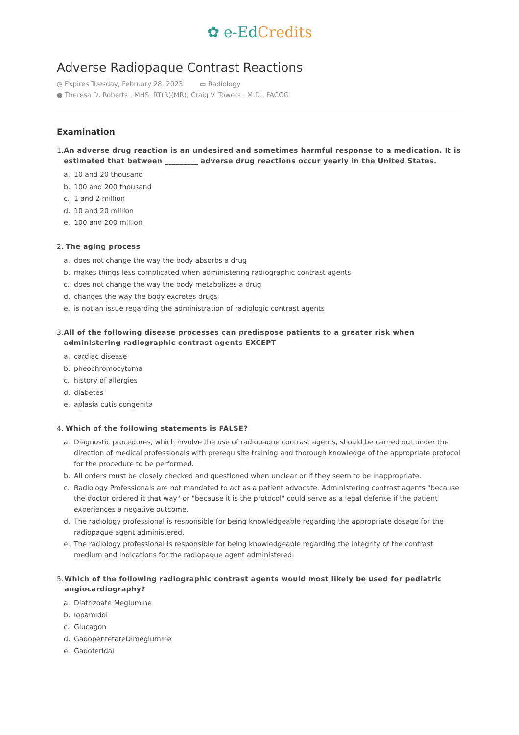✿ e-EdCredits
Adverse Radiopaque Contrast Reactions
◷ Expires Tuesday, February 28, 2023 ▭ Radiology
● Theresa D. Roberts , MHS, RT(R)(MR); Craig V. Towers , M.D., FACOG
Examination
1. An adverse drug reaction is an undesired and sometimes harmful response to a medication. It is estimated that between _________ adverse drug reactions occur yearly in the United States.
a. 10 and 20 thousand
b. 100 and 200 thousand
c. 1 and 2 million
d. 10 and 20 million
e. 100 and 200 million
2. The aging process
a. does not change the way the body absorbs a drug
b. makes things less complicated when administering radiographic contrast agents
c. does not change the way the body metabolizes a drug
d. changes the way the body excretes drugs
e. is not an issue regarding the administration of radiologic contrast agents
3. All of the following disease processes can predispose patients to a greater risk when administering radiographic contrast agents EXCEPT
a. cardiac disease
b. pheochromocytoma
c. history of allergies
d. diabetes
e. aplasia cutis congenita
4. Which of the following statements is FALSE?
a. Diagnostic procedures, which involve the use of radiopaque contrast agents, should be carried out under the direction of medical professionals with prerequisite training and thorough knowledge of the appropriate protocol for the procedure to be performed.
b. All orders must be closely checked and questioned when unclear or if they seem to be inappropriate.
c. Radiology Professionals are not mandated to act as a patient advocate. Administering contrast agents "because the doctor ordered it that way" or "because it is the protocol" could serve as a legal defense if the patient experiences a negative outcome.
d. The radiology professional is responsible for being knowledgeable regarding the appropriate dosage for the radiopaque agent administered.
e. The radiology professional is responsible for being knowledgeable regarding the integrity of the contrast medium and indications for the radiopaque agent administered.
5. Which of the following radiographic contrast agents would most likely be used for pediatric angiocardiography?
a. Diatrizoate Meglumine
b. Iopamidol
c. Glucagon
d. GadopentetateDimeglumine
e. Gadoteridal